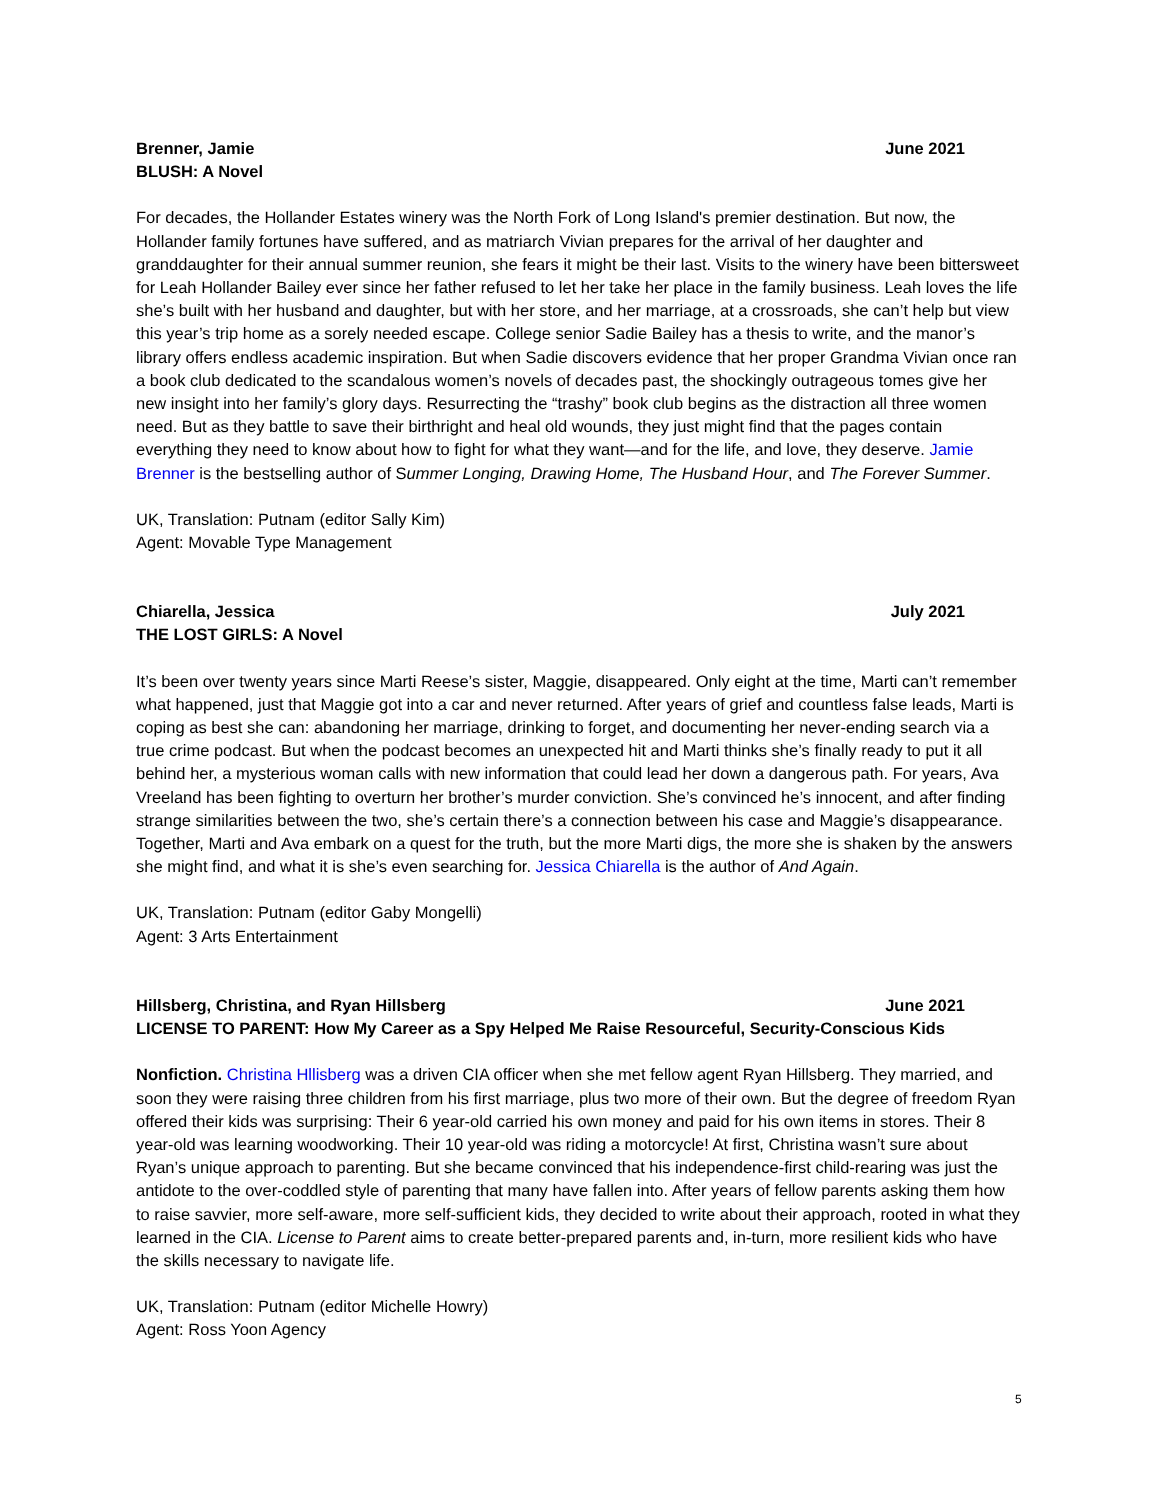Brenner, Jamie June 2021
BLUSH: A Novel
For decades, the Hollander Estates winery was the North Fork of Long Island's premier destination. But now, the Hollander family fortunes have suffered, and as matriarch Vivian prepares for the arrival of her daughter and granddaughter for their annual summer reunion, she fears it might be their last. Visits to the winery have been bittersweet for Leah Hollander Bailey ever since her father refused to let her take her place in the family business. Leah loves the life she’s built with her husband and daughter, but with her store, and her marriage, at a crossroads, she can’t help but view this year’s trip home as a sorely needed escape. College senior Sadie Bailey has a thesis to write, and the manor’s library offers endless academic inspiration. But when Sadie discovers evidence that her proper Grandma Vivian once ran a book club dedicated to the scandalous women’s novels of decades past, the shockingly outrageous tomes give her new insight into her family’s glory days. Resurrecting the “trashy” book club begins as the distraction all three women need. But as they battle to save their birthright and heal old wounds, they just might find that the pages contain everything they need to know about how to fight for what they want—and for the life, and love, they deserve. Jamie Brenner is the bestselling author of Summer Longing, Drawing Home, The Husband Hour, and The Forever Summer.
UK, Translation: Putnam (editor Sally Kim)
Agent: Movable Type Management
Chiarella, Jessica July 2021
THE LOST GIRLS: A Novel
It’s been over twenty years since Marti Reese’s sister, Maggie, disappeared. Only eight at the time, Marti can’t remember what happened, just that Maggie got into a car and never returned. After years of grief and countless false leads, Marti is coping as best she can: abandoning her marriage, drinking to forget, and documenting her never-ending search via a true crime podcast. But when the podcast becomes an unexpected hit and Marti thinks she’s finally ready to put it all behind her, a mysterious woman calls with new information that could lead her down a dangerous path. For years, Ava Vreeland has been fighting to overturn her brother’s murder conviction. She’s convinced he’s innocent, and after finding strange similarities between the two, she’s certain there’s a connection between his case and Maggie’s disappearance. Together, Marti and Ava embark on a quest for the truth, but the more Marti digs, the more she is shaken by the answers she might find, and what it is she’s even searching for. Jessica Chiarella is the author of And Again.
UK, Translation: Putnam (editor Gaby Mongelli)
Agent: 3 Arts Entertainment
Hillsberg, Christina, and Ryan Hillsberg June 2021
LICENSE TO PARENT: How My Career as a Spy Helped Me Raise Resourceful, Security-Conscious Kids
Nonfiction. Christina Hllisberg was a driven CIA officer when she met fellow agent Ryan Hillsberg. They married, and soon they were raising three children from his first marriage, plus two more of their own. But the degree of freedom Ryan offered their kids was surprising: Their 6 year-old carried his own money and paid for his own items in stores. Their 8 year-old was learning woodworking. Their 10 year-old was riding a motorcycle! At first, Christina wasn’t sure about Ryan’s unique approach to parenting. But she became convinced that his independence-first child-rearing was just the antidote to the over-coddled style of parenting that many have fallen into. After years of fellow parents asking them how to raise savvier, more self-aware, more self-sufficient kids, they decided to write about their approach, rooted in what they learned in the CIA. License to Parent aims to create better-prepared parents and, in-turn, more resilient kids who have the skills necessary to navigate life.
UK, Translation: Putnam (editor Michelle Howry)
Agent: Ross Yoon Agency
5